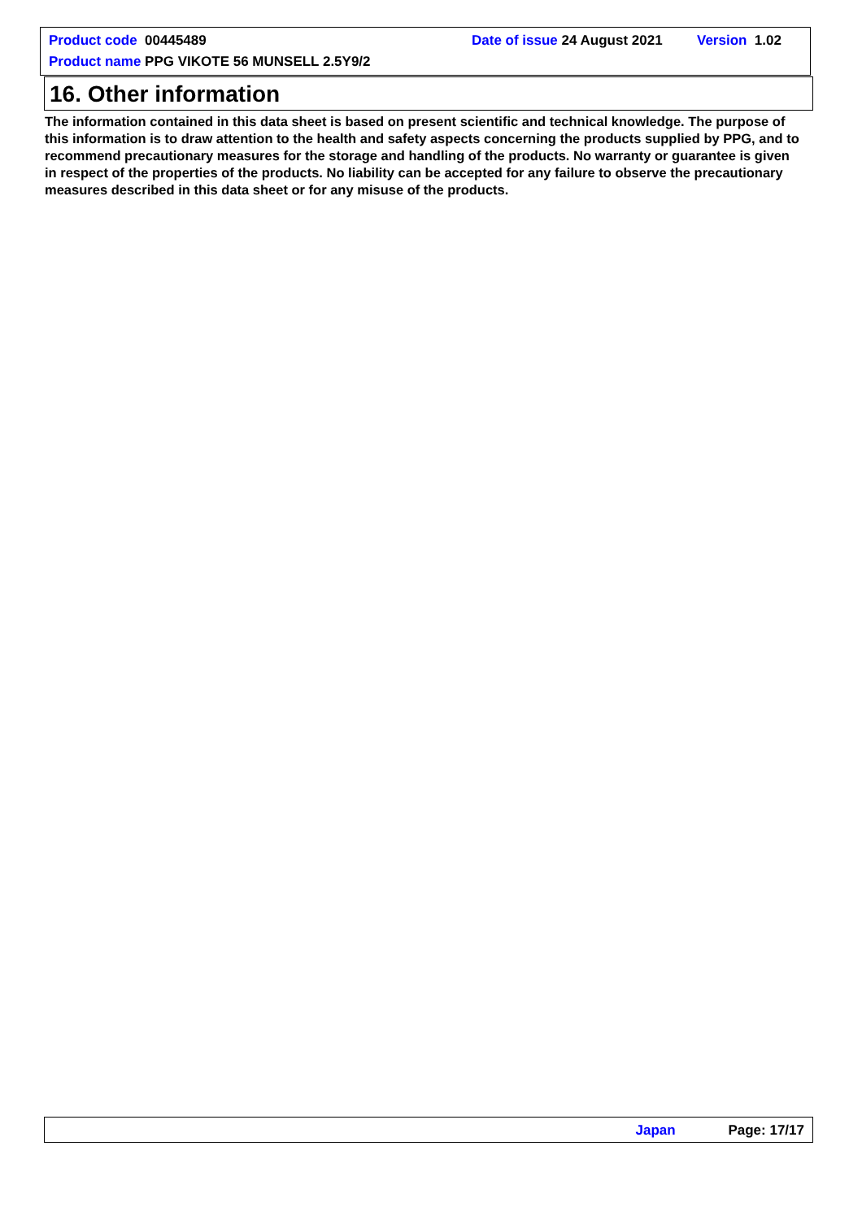Product code 00445489 Date of issue 24 August 2021 Version 1.02
Product name PPG VIKOTE 56 MUNSELL 2.5Y9/2
16. Other information
The information contained in this data sheet is based on present scientific and technical knowledge. The purpose of this information is to draw attention to the health and safety aspects concerning the products supplied by PPG, and to recommend precautionary measures for the storage and handling of the products. No warranty or guarantee is given in respect of the properties of the products. No liability can be accepted for any failure to observe the precautionary measures described in this data sheet or for any misuse of the products.
Japan Page: 17/17